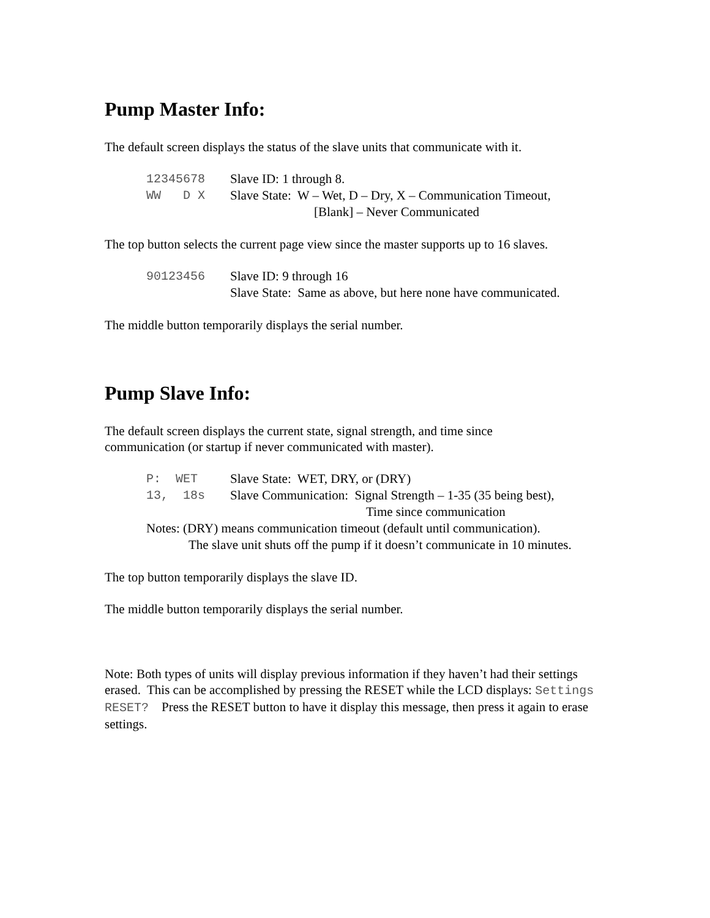Pump Master Info:
The default screen displays the status of the slave units that communicate with it.
12345678 Slave ID: 1 through 8.
WW D X Slave State: W – Wet, D – Dry, X – Communication Timeout,
[Blank] – Never Communicated
The top button selects the current page view since the master supports up to 16 slaves.
90123456 Slave ID: 9 through 16
Slave State: Same as above, but here none have communicated.
The middle button temporarily displays the serial number.
Pump Slave Info:
The default screen displays the current state, signal strength, and time since
communication (or startup if never communicated with master).
P: WET Slave State: WET, DRY, or (DRY)
13, 18s Slave Communication: Signal Strength – 1-35 (35 being best),
Time since communication
Notes: (DRY) means communication timeout (default until communication).
The slave unit shuts off the pump if it doesn’t communicate in 10 minutes.
The top button temporarily displays the slave ID.
The middle button temporarily displays the serial number.
Note: Both types of units will display previous information if they haven’t had their settings erased. This can be accomplished by pressing the RESET while the LCD displays: Settings RESET? Press the RESET button to have it display this message, then press it again to erase settings.